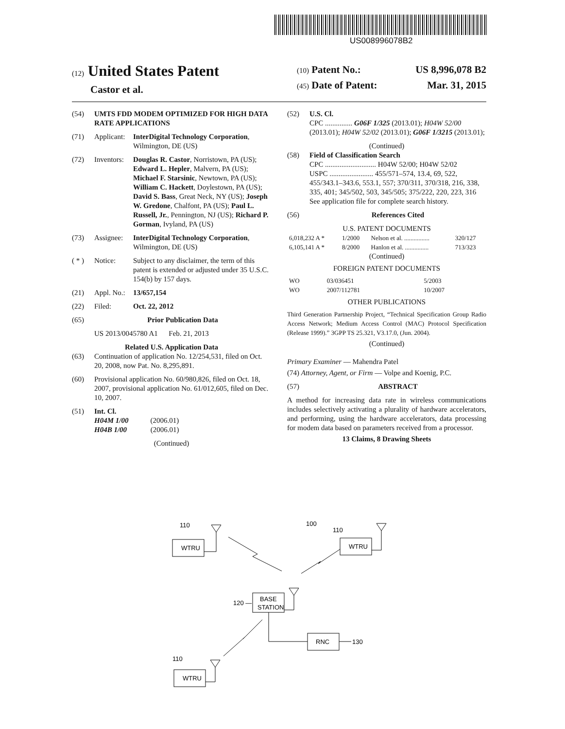US008996078B2
(12) United States Patent
Castor et al.
(10) Patent No.: US 8,996,078 B2
(45) Date of Patent: Mar. 31, 2015
(54) UMTS FDD MODEM OPTIMIZED FOR HIGH DATA RATE APPLICATIONS
(71) Applicant: InterDigital Technology Corporation, Wilmington, DE (US)
(72) Inventors: Douglas R. Castor, Norristown, PA (US); Edward L. Hepler, Malvern, PA (US); Michael F. Starsinic, Newtown, PA (US); William C. Hackett, Doylestown, PA (US); David S. Bass, Great Neck, NY (US); Joseph W. Gredone, Chalfont, PA (US); Paul L. Russell, Jr., Pennington, NJ (US); Richard P. Gorman, Ivyland, PA (US)
(73) Assignee: InterDigital Technology Corporation, Wilmington, DE (US)
( * ) Notice: Subject to any disclaimer, the term of this patent is extended or adjusted under 35 U.S.C. 154(b) by 157 days.
(21) Appl. No.: 13/657,154
(22) Filed: Oct. 22, 2012
(65) Prior Publication Data
US 2013/0045780 A1 Feb. 21, 2013
Related U.S. Application Data
(63) Continuation of application No. 12/254,531, filed on Oct. 20, 2008, now Pat. No. 8,295,891.
(60) Provisional application No. 60/980,826, filed on Oct. 18, 2007, provisional application No. 61/012,605, filed on Dec. 10, 2007.
(51) Int. Cl.
H04M 1/00 (2006.01)
H04B 1/00 (2006.01)
(Continued)
(52) U.S. Cl.
CPC ............... G06F 1/325 (2013.01); H04W 52/00 (2013.01); H04W 52/02 (2013.01); G06F 1/3215 (2013.01);
(Continued)
(58) Field of Classification Search
CPC ............................ H04W 52/00; H04W 52/02
USPC ........................ 455/571–574, 13.4, 69, 522, 455/343.1–343.6, 553.1, 557; 370/311, 370/318, 216, 338, 335, 401; 345/502, 503, 345/505; 375/222, 220, 223, 316
See application file for complete search history.
(56) References Cited
U.S. PATENT DOCUMENTS
| 6,018,232 A * | 1/2000 | Nelson et al. ................ | 320/127 |
| 6,105,141 A * | 8/2000 | Hanlon et al. ............... | 713/323 |
(Continued)
FOREIGN PATENT DOCUMENTS
| WO | 03/036451 | 5/2003 |
| WO | 2007/112781 | 10/2007 |
OTHER PUBLICATIONS
Third Generation Partnership Project, “Technical Specification Group Radio Access Network; Medium Access Control (MAC) Protocol Specification (Release 1999).” 3GPP TS 25.321, V3.17.0, (Jun. 2004).
(Continued)
Primary Examiner — Mahendra Patel
(74) Attorney, Agent, or Firm — Volpe and Koenig, P.C.
(57) ABSTRACT
A method for increasing data rate in wireless communications includes selectively activating a plurality of hardware accelerators, and performing, using the hardware accelerators, data processing for modem data based on parameters received from a processor.
13 Claims, 8 Drawing Sheets
110
WTRU
100
110
WTRU
120 —
BASE
STATION
RNC
130
110
WTRU